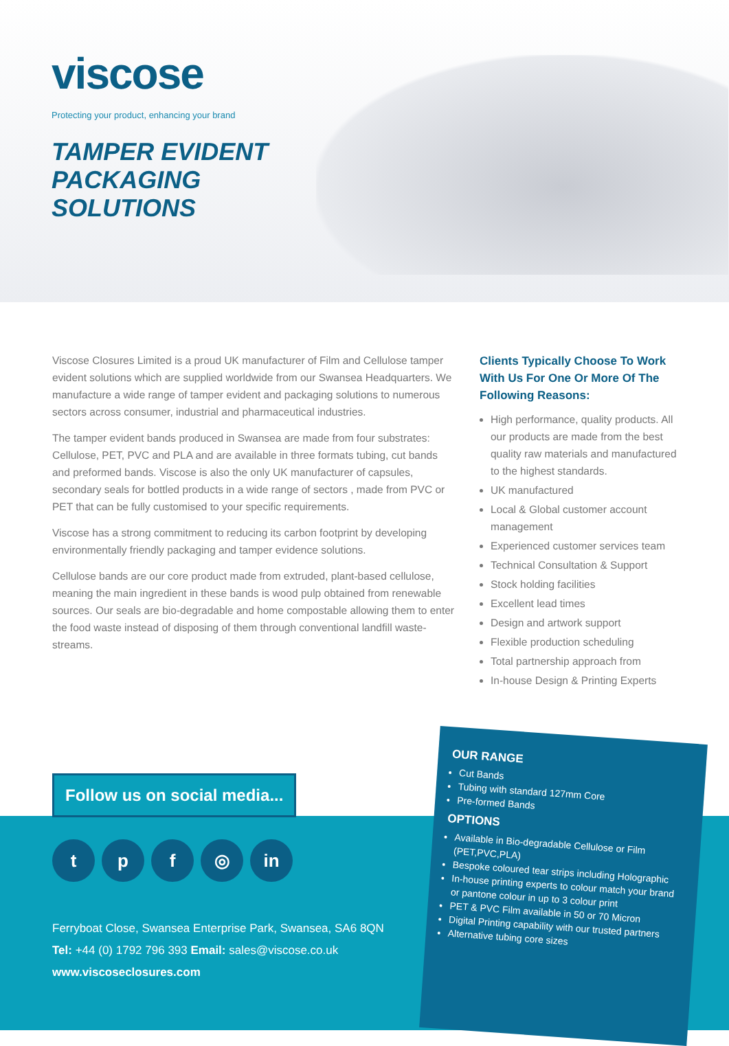viscose
Protecting your product, enhancing your brand
TAMPER EVIDENT
PACKAGING
SOLUTIONS
Viscose Closures Limited is a proud UK manufacturer of Film and Cellulose tamper evident solutions which are supplied worldwide from our Swansea Headquarters. We manufacture a wide range of tamper evident and packaging solutions to numerous sectors across consumer, industrial and pharmaceutical industries.
The tamper evident bands produced in Swansea are made from four substrates: Cellulose, PET, PVC and PLA and are available in three formats tubing, cut bands and preformed bands. Viscose is also the only UK manufacturer of capsules, secondary seals for bottled products in a wide range of sectors , made from PVC or PET that can be fully customised to your specific requirements.
Viscose has a strong commitment to reducing its carbon footprint by developing environmentally friendly packaging and tamper evidence solutions.
Cellulose bands are our core product made from extruded, plant-based cellulose, meaning the main ingredient in these bands is wood pulp obtained from renewable sources. Our seals are bio-degradable and home compostable allowing them to enter the food waste instead of disposing of them through conventional landfill waste-streams.
Clients Typically Choose To Work With Us For One Or More Of The Following Reasons:
High performance, quality products. All our products are made from the best quality raw materials and manufactured to the highest standards.
UK manufactured
Local & Global customer account management
Experienced customer services team
Technical Consultation & Support
Stock holding facilities
Excellent lead times
Design and artwork support
Flexible production scheduling
Total partnership approach from
In-house Design & Printing Experts
Follow us on social media...
tpf ◎ in
Ferryboat Close, Swansea Enterprise Park, Swansea, SA6 8QN
Tel: +44 (0) 1792 796 393 Email: sales@viscose.co.uk
www.viscoseclosures.com
OUR RANGE
Cut Bands
Tubing with standard 127mm Core
Pre-formed Bands
OPTIONS
Available in Bio-degradable Cellulose or Film (PET,PVC,PLA)
Bespoke coloured tear strips including Holographic
In-house printing experts to colour match your brand or pantone colour in up to 3 colour print
PET & PVC Film available in 50 or 70 Micron
Digital Printing capability with our trusted partners
Alternative tubing core sizes